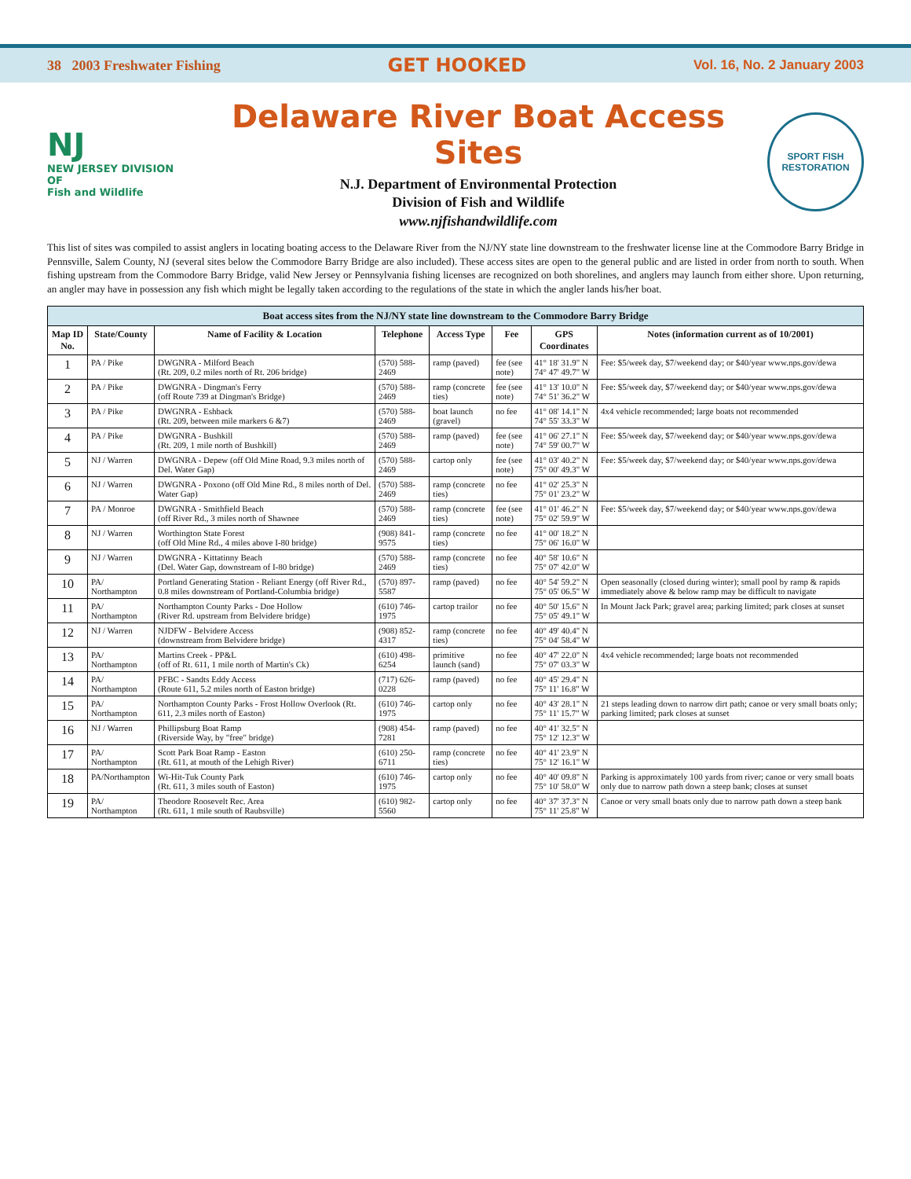38 2003 Freshwater Fishing GET HOOKED Vol. 16, No. 2 January 2003
NJ
NEW JERSEY DIVISION OF
Fish and Wildlife
Delaware River Boat Access Sites
N.J. Department of Environmental Protection
Division of Fish and Wildlife
www.njfishandwildlife.com
SPORT FISH RESTORATION
This list of sites was compiled to assist anglers in locating boating access to the Delaware River from the NJ/NY state line downstream to the freshwater license line at the Commodore Barry Bridge in Pennsville, Salem County, NJ (several sites below the Commodore Barry Bridge are also included). These access sites are open to the general public and are listed in order from north to south. When fishing upstream from the Commodore Barry Bridge, valid New Jersey or Pennsylvania fishing licenses are recognized on both shorelines, and anglers may launch from either shore. Upon returning, an angler may have in possession any fish which might be legally taken according to the regulations of the state in which the angler lands his/her boat.
Boat access sites from the NJ/NY state line downstream to the Commodore Barry Bridge
| Map ID No. | State/County | Name of Facility & Location | Telephone | Access Type | Fee | GPS Coordinates | Notes (information current as of 10/2001) |
| --- | --- | --- | --- | --- | --- | --- | --- |
| 1 | PA / Pike | DWGNRA - Milford Beach (Rt. 209, 0.2 miles north of Rt. 206 bridge) | (570) 588-2469 | ramp (paved) | fee (see note) | 41° 18' 31.9" N 74° 47' 49.7" W | Fee: $5/week day, $7/weekend day; or $40/year www.nps.gov/dewa |
| 2 | PA / Pike | DWGNRA - Dingman's Ferry (off Route 739 at Dingman's Bridge) | (570) 588-2469 | ramp (concrete ties) | fee (see note) | 41° 13' 10.0" N 74° 51' 36.2" W | Fee: $5/week day, $7/weekend day; or $40/year www.nps.gov/dewa |
| 3 | PA / Pike | DWGNRA - Eshback (Rt. 209, between mile markers 6 &7) | (570) 588-2469 | boat launch (gravel) | no fee | 41° 08' 14.1" N 74° 55' 33.3" W | 4x4 vehicle recommended; large boats not recommended |
| 4 | PA / Pike | DWGNRA - Bushkill (Rt. 209, 1 mile north of Bushkill) | (570) 588-2469 | ramp (paved) | fee (see note) | 41° 06' 27.1" N 74° 59' 00.7" W | Fee: $5/week day, $7/weekend day; or $40/year www.nps.gov/dewa |
| 5 | NJ / Warren | DWGNRA - Depew (off Old Mine Road, 9.3 miles north of Del. Water Gap) | (570) 588-2469 | cartop only | fee (see note) | 41° 03' 40.2" N 75° 00' 49.3" W | Fee: $5/week day, $7/weekend day; or $40/year www.nps.gov/dewa |
| 6 | NJ / Warren | DWGNRA - Poxono (off Old Mine Rd., 8 miles north of Del. Water Gap) | (570) 588-2469 | ramp (concrete ties) | no fee | 41° 02' 25.3" N 75° 01' 23.2" W | |
| 7 | PA / Monroe | DWGNRA - Smithfield Beach (off River Rd., 3 miles north of Shawnee | (570) 588-2469 | ramp (concrete ties) | fee (see note) | 41° 01' 46.2" N 75° 02' 59.9" W | Fee: $5/week day, $7/weekend day; or $40/year www.nps.gov/dewa |
| 8 | NJ / Warren | Worthington State Forest (off Old Mine Rd., 4 miles above I-80 bridge) | (908) 841-9575 | ramp (concrete ties) | no fee | 41° 00' 18.2" N 75° 06' 16.0" W | |
| 9 | NJ / Warren | DWGNRA - Kittatinny Beach (Del. Water Gap, downstream of I-80 bridge) | (570) 588-2469 | ramp (concrete ties) | no fee | 40° 58' 10.6" N 75° 07' 42.0" W | |
| 10 | PA/ Northampton | Portland Generating Station - Reliant Energy (off River Rd., 0.8 miles downstream of Portland-Columbia bridge) | (570) 897-5587 | ramp (paved) | no fee | 40° 54' 59.2" N 75° 05' 06.5" W | Open seasonally (closed during winter); small pool by ramp & rapids immediately above & below ramp may be difficult to navigate |
| 11 | PA/ Northampton | Northampton County Parks - Doe Hollow (River Rd. upstream from Belvidere bridge) | (610) 746-1975 | cartop trailor | no fee | 40° 50' 15.6" N 75° 05' 49.1" W | In Mount Jack Park; gravel area; parking limited; park closes at sunset |
| 12 | NJ / Warren | NJDFW - Belvidere Access (downstream from Belvidere bridge) | (908) 852-4317 | ramp (concrete ties) | no fee | 40° 49' 40.4" N 75° 04' 58.4" W | |
| 13 | PA/ Northampton | Martins Creek - PP&L (off of Rt. 611, 1 mile north of Martin's Ck) | (610) 498-6254 | primitive launch (sand) | no fee | 40° 47' 22.0" N 75° 07' 03.3" W | 4x4 vehicle recommended; large boats not recommended |
| 14 | PA/ Northampton | PFBC - Sandts Eddy Access (Route 611, 5.2 miles north of Easton bridge) | (717) 626-0228 | ramp (paved) | no fee | 40° 45' 29.4" N 75° 11' 16.8" W | |
| 15 | PA/ Northampton | Northampton County Parks - Frost Hollow Overlook (Rt. 611, 2.3 miles north of Easton) | (610) 746-1975 | cartop only | no fee | 40° 43' 28.1" N 75° 11' 15.7" W | 21 steps leading down to narrow dirt path; canoe or very small boats only; parking limited; park closes at sunset |
| 16 | NJ / Warren | Phillipsburg Boat Ramp (Riverside Way, by "free" bridge) | (908) 454-7281 | ramp (paved) | no fee | 40° 41' 32.5" N 75° 12' 12.3" W | |
| 17 | PA/ Northampton | Scott Park Boat Ramp - Easton (Rt. 611, at mouth of the Lehigh River) | (610) 250-6711 | ramp (concrete ties) | no fee | 40° 41' 23.9" N 75° 12' 16.1" W | |
| 18 | PA/Northampton | Wi-Hit-Tuk County Park (Rt. 611, 3 miles south of Easton) | (610) 746-1975 | cartop only | no fee | 40° 40' 09.8" N 75° 10' 58.0" W | Parking is approximately 100 yards from river; canoe or very small boats only due to narrow path down a steep bank; closes at sunset |
| 19 | PA/ Northampton | Theodore Roosevelt Rec. Area (Rt. 611, 1 mile south of Raubsville) | (610) 982-5560 | cartop only | no fee | 40° 37' 37.3" N 75° 11' 25.8" W | Canoe or very small boats only due to narrow path down a steep bank |